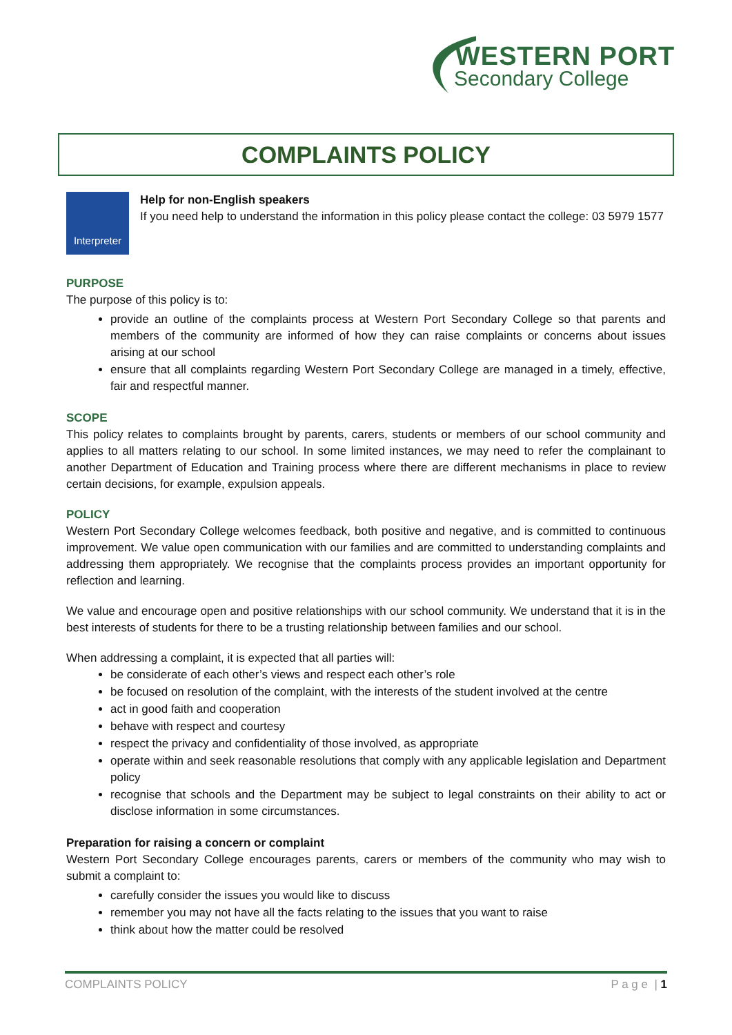WESTERN PORT
Secondary College
COMPLAINTS POLICY
Interpreter
Help for non-English speakers
If you need help to understand the information in this policy please contact the college: 03 5979 1577
PURPOSE
The purpose of this policy is to:
provide an outline of the complaints process at Western Port Secondary College so that parents and members of the community are informed of how they can raise complaints or concerns about issues arising at our school
ensure that all complaints regarding Western Port Secondary College are managed in a timely, effective, fair and respectful manner.
SCOPE
This policy relates to complaints brought by parents, carers, students or members of our school community and applies to all matters relating to our school. In some limited instances, we may need to refer the complainant to another Department of Education and Training process where there are different mechanisms in place to review certain decisions, for example, expulsion appeals.
POLICY
Western Port Secondary College welcomes feedback, both positive and negative, and is committed to continuous improvement. We value open communication with our families and are committed to understanding complaints and addressing them appropriately. We recognise that the complaints process provides an important opportunity for reflection and learning.
We value and encourage open and positive relationships with our school community. We understand that it is in the best interests of students for there to be a trusting relationship between families and our school.
When addressing a complaint, it is expected that all parties will:
be considerate of each other’s views and respect each other’s role
be focused on resolution of the complaint, with the interests of the student involved at the centre
act in good faith and cooperation
behave with respect and courtesy
respect the privacy and confidentiality of those involved, as appropriate
operate within and seek reasonable resolutions that comply with any applicable legislation and Department policy
recognise that schools and the Department may be subject to legal constraints on their ability to act or disclose information in some circumstances.
Preparation for raising a concern or complaint
Western Port Secondary College encourages parents, carers or members of the community who may wish to submit a complaint to:
carefully consider the issues you would like to discuss
remember you may not have all the facts relating to the issues that you want to raise
think about how the matter could be resolved
COMPLAINTS POLICY P a g e | 1